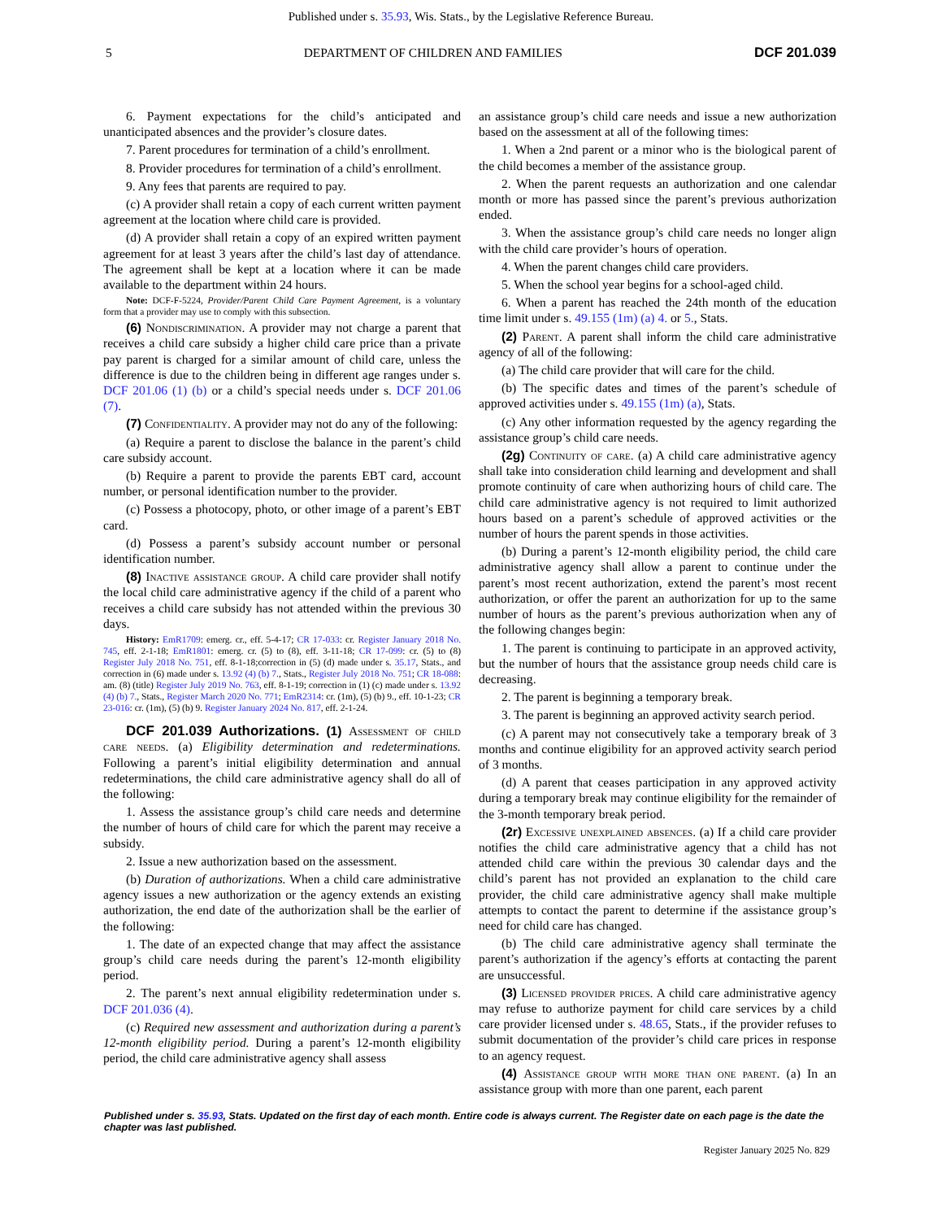Published under s. 35.93, Wis. Stats., by the Legislative Reference Bureau.
5 DEPARTMENT OF CHILDREN AND FAMILIES DCF 201.039
6. Payment expectations for the child’s anticipated and unanticipated absences and the provider’s closure dates.
7. Parent procedures for termination of a child’s enrollment.
8. Provider procedures for termination of a child’s enrollment.
9. Any fees that parents are required to pay.
(c) A provider shall retain a copy of each current written payment agreement at the location where child care is provided.
(d) A provider shall retain a copy of an expired written payment agreement for at least 3 years after the child’s last day of attendance. The agreement shall be kept at a location where it can be made available to the department within 24 hours.
Note: DCF-F-5224, Provider/Parent Child Care Payment Agreement, is a voluntary form that a provider may use to comply with this subsection.
(6) Nondiscrimination. A provider may not charge a parent that receives a child care subsidy a higher child care price than a private pay parent is charged for a similar amount of child care, unless the difference is due to the children being in different age ranges under s. DCF 201.06 (1) (b) or a child’s special needs under s. DCF 201.06 (7).
(7) Confidentiality. A provider may not do any of the following:
(a) Require a parent to disclose the balance in the parent’s child care subsidy account.
(b) Require a parent to provide the parents EBT card, account number, or personal identification number to the provider.
(c) Possess a photocopy, photo, or other image of a parent’s EBT card.
(d) Possess a parent’s subsidy account number or personal identification number.
(8) Inactive assistance group. A child care provider shall notify the local child care administrative agency if the child of a parent who receives a child care subsidy has not attended within the previous 30 days.
History: EmR1709: emerg. cr., eff. 5-4-17; CR 17-033: cr. Register January 2018 No. 745, eff. 2-1-18; EmR1801: emerg. cr. (5) to (8), eff. 3-11-18; CR 17-099: cr. (5) to (8) Register July 2018 No. 751, eff. 8-1-18;correction in (5) (d) made under s. 35.17, Stats., and correction in (6) made under s. 13.92 (4) (b) 7., Stats., Register July 2018 No. 751; CR 18-088: am. (8) (title) Register July 2019 No. 763, eff. 8-1-19; correction in (1) (c) made under s. 13.92 (4) (b) 7., Stats., Register March 2020 No. 771; EmR2314: cr. (1m), (5) (b) 9., eff. 10-1-23; CR 23-016: cr. (1m), (5) (b) 9. Register January 2024 No. 817, eff. 2-1-24.
DCF 201.039 Authorizations. (1) Assessment of child care needs. (a) Eligibility determination and redeterminations. Following a parent’s initial eligibility determination and annual redeterminations, the child care administrative agency shall do all of the following:
1. Assess the assistance group’s child care needs and determine the number of hours of child care for which the parent may receive a subsidy.
2. Issue a new authorization based on the assessment.
(b) Duration of authorizations. When a child care administrative agency issues a new authorization or the agency extends an existing authorization, the end date of the authorization shall be the earlier of the following:
1. The date of an expected change that may affect the assistance group’s child care needs during the parent’s 12-month eligibility period.
2. The parent’s next annual eligibility redetermination under s. DCF 201.036 (4).
(c) Required new assessment and authorization during a parent’s 12-month eligibility period. During a parent’s 12-month eligibility period, the child care administrative agency shall assess
an assistance group’s child care needs and issue a new authorization based on the assessment at all of the following times:
1. When a 2nd parent or a minor who is the biological parent of the child becomes a member of the assistance group.
2. When the parent requests an authorization and one calendar month or more has passed since the parent’s previous authorization ended.
3. When the assistance group’s child care needs no longer align with the child care provider’s hours of operation.
4. When the parent changes child care providers.
5. When the school year begins for a school-aged child.
6. When a parent has reached the 24th month of the education time limit under s. 49.155 (1m) (a) 4. or 5., Stats.
(2) Parent. A parent shall inform the child care administrative agency of all of the following:
(a) The child care provider that will care for the child.
(b) The specific dates and times of the parent’s schedule of approved activities under s. 49.155 (1m) (a), Stats.
(c) Any other information requested by the agency regarding the assistance group’s child care needs.
(2g) Continuity of care. (a) A child care administrative agency shall take into consideration child learning and development and shall promote continuity of care when authorizing hours of child care. The child care administrative agency is not required to limit authorized hours based on a parent’s schedule of approved activities or the number of hours the parent spends in those activities.
(b) During a parent’s 12-month eligibility period, the child care administrative agency shall allow a parent to continue under the parent’s most recent authorization, extend the parent’s most recent authorization, or offer the parent an authorization for up to the same number of hours as the parent’s previous authorization when any of the following changes begin:
1. The parent is continuing to participate in an approved activity, but the number of hours that the assistance group needs child care is decreasing.
2. The parent is beginning a temporary break.
3. The parent is beginning an approved activity search period.
(c) A parent may not consecutively take a temporary break of 3 months and continue eligibility for an approved activity search period of 3 months.
(d) A parent that ceases participation in any approved activity during a temporary break may continue eligibility for the remainder of the 3-month temporary break period.
(2r) Excessive unexplained absences. (a) If a child care provider notifies the child care administrative agency that a child has not attended child care within the previous 30 calendar days and the child’s parent has not provided an explanation to the child care provider, the child care administrative agency shall make multiple attempts to contact the parent to determine if the assistance group’s need for child care has changed.
(b) The child care administrative agency shall terminate the parent’s authorization if the agency’s efforts at contacting the parent are unsuccessful.
(3) Licensed provider prices. A child care administrative agency may refuse to authorize payment for child care services by a child care provider licensed under s. 48.65, Stats., if the provider refuses to submit documentation of the provider’s child care prices in response to an agency request.
(4) Assistance group with more than one parent. (a) In an assistance group with more than one parent, each parent
Published under s. 35.93, Stats. Updated on the first day of each month. Entire code is always current. The Register date on each page is the date the chapter was last published.
Register January 2025 No. 829